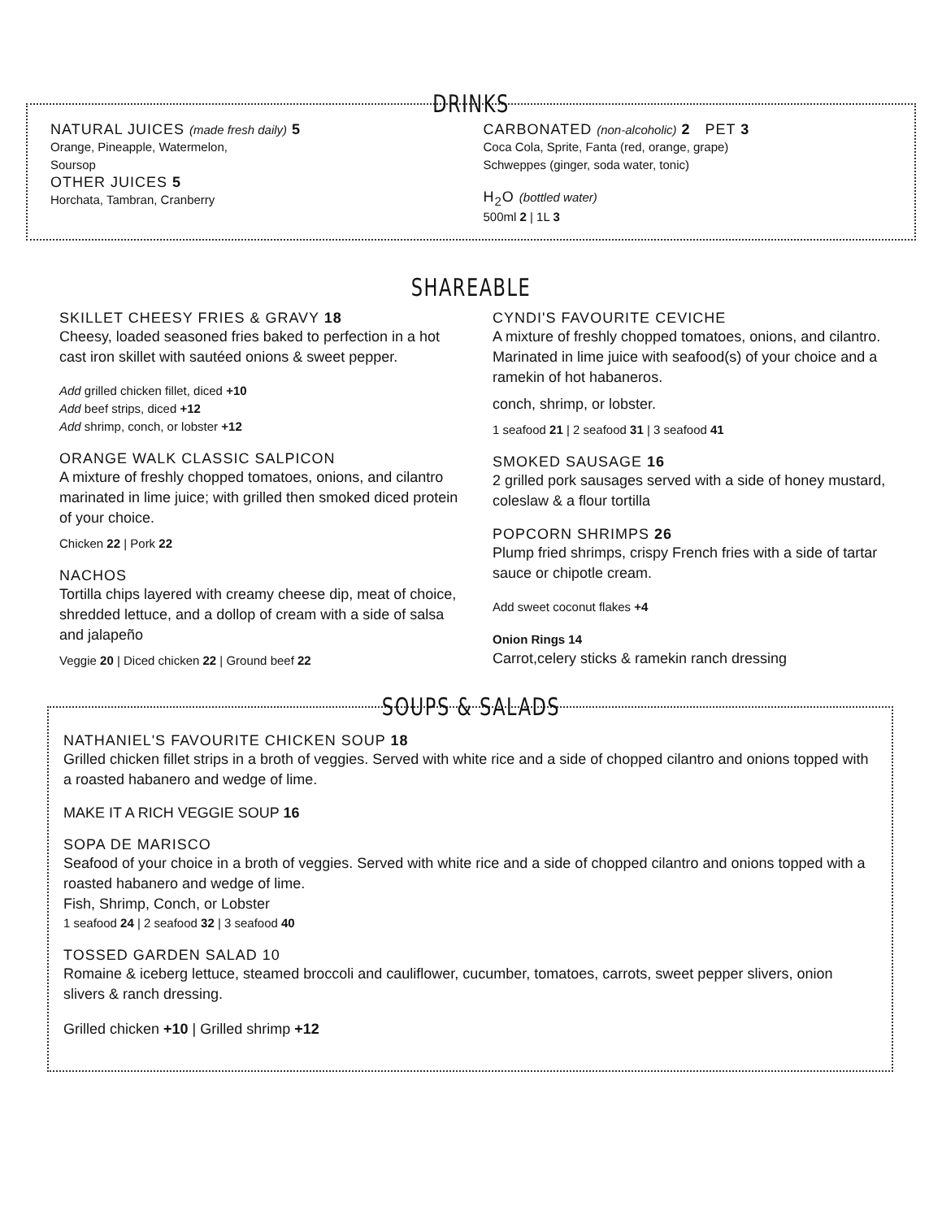DRINKS
NATURAL JUICES (made fresh daily) 5
Orange, Pineapple, Watermelon,
Soursop
OTHER JUICES 5
Horchata, Tambran, Cranberry
CARBONATED (non-alcoholic) 2 PET 3
Coca Cola, Sprite, Fanta (red, orange, grape)
Schweppes (ginger, soda water, tonic)
H<sub>2</sub>O (bottled water)
500ml 2 | 1L 3
SHAREABLE
SKILLET CHEESY FRIES & GRAVY 18
Cheesy, loaded seasoned fries baked to perfection in a hot cast iron skillet with sautéed onions & sweet pepper.
Add grilled chicken fillet, diced +10
Add beef strips, diced +12
Add shrimp, conch, or lobster +12
ORANGE WALK CLASSIC SALPICON
A mixture of freshly chopped tomatoes, onions, and cilantro marinated in lime juice; with grilled then smoked diced protein of your choice.
Chicken 22 | Pork 22
NACHOS
Tortilla chips layered with creamy cheese dip, meat of choice, shredded lettuce, and a dollop of cream with a side of salsa and jalapeño
Veggie 20 | Diced chicken 22 | Ground beef 22
CYNDI'S FAVOURITE CEVICHE
A mixture of freshly chopped tomatoes, onions, and cilantro. Marinated in lime juice with seafood(s) of your choice and a ramekin of hot habaneros.
conch, shrimp, or lobster.
1 seafood 21 | 2 seafood 31 | 3 seafood 41
SMOKED SAUSAGE 16
2 grilled pork sausages served with a side of honey mustard, coleslaw & a flour tortilla
POPCORN SHRIMPS 26
Plump fried shrimps, crispy French fries with a side of tartar sauce or chipotle cream.
Add sweet coconut flakes +4
Onion Rings 14
Carrot,celery sticks & ramekin ranch dressing
SOUPS & SALADS
NATHANIEL'S FAVOURITE CHICKEN SOUP 18
Grilled chicken fillet strips in a broth of veggies. Served with white rice and a side of chopped cilantro and onions topped with a roasted habanero and wedge of lime.
MAKE IT A RICH VEGGIE SOUP 16
SOPA DE MARISCO
Seafood of your choice in a broth of veggies. Served with white rice and a side of chopped cilantro and onions topped with a roasted habanero and wedge of lime.
Fish, Shrimp, Conch, or Lobster
1 seafood 24 | 2 seafood 32 | 3 seafood 40
TOSSED GARDEN SALAD 10
Romaine & iceberg lettuce, steamed broccoli and cauliflower, cucumber, tomatoes, carrots, sweet pepper slivers, onion slivers & ranch dressing.
Grilled chicken +10 | Grilled shrimp +12